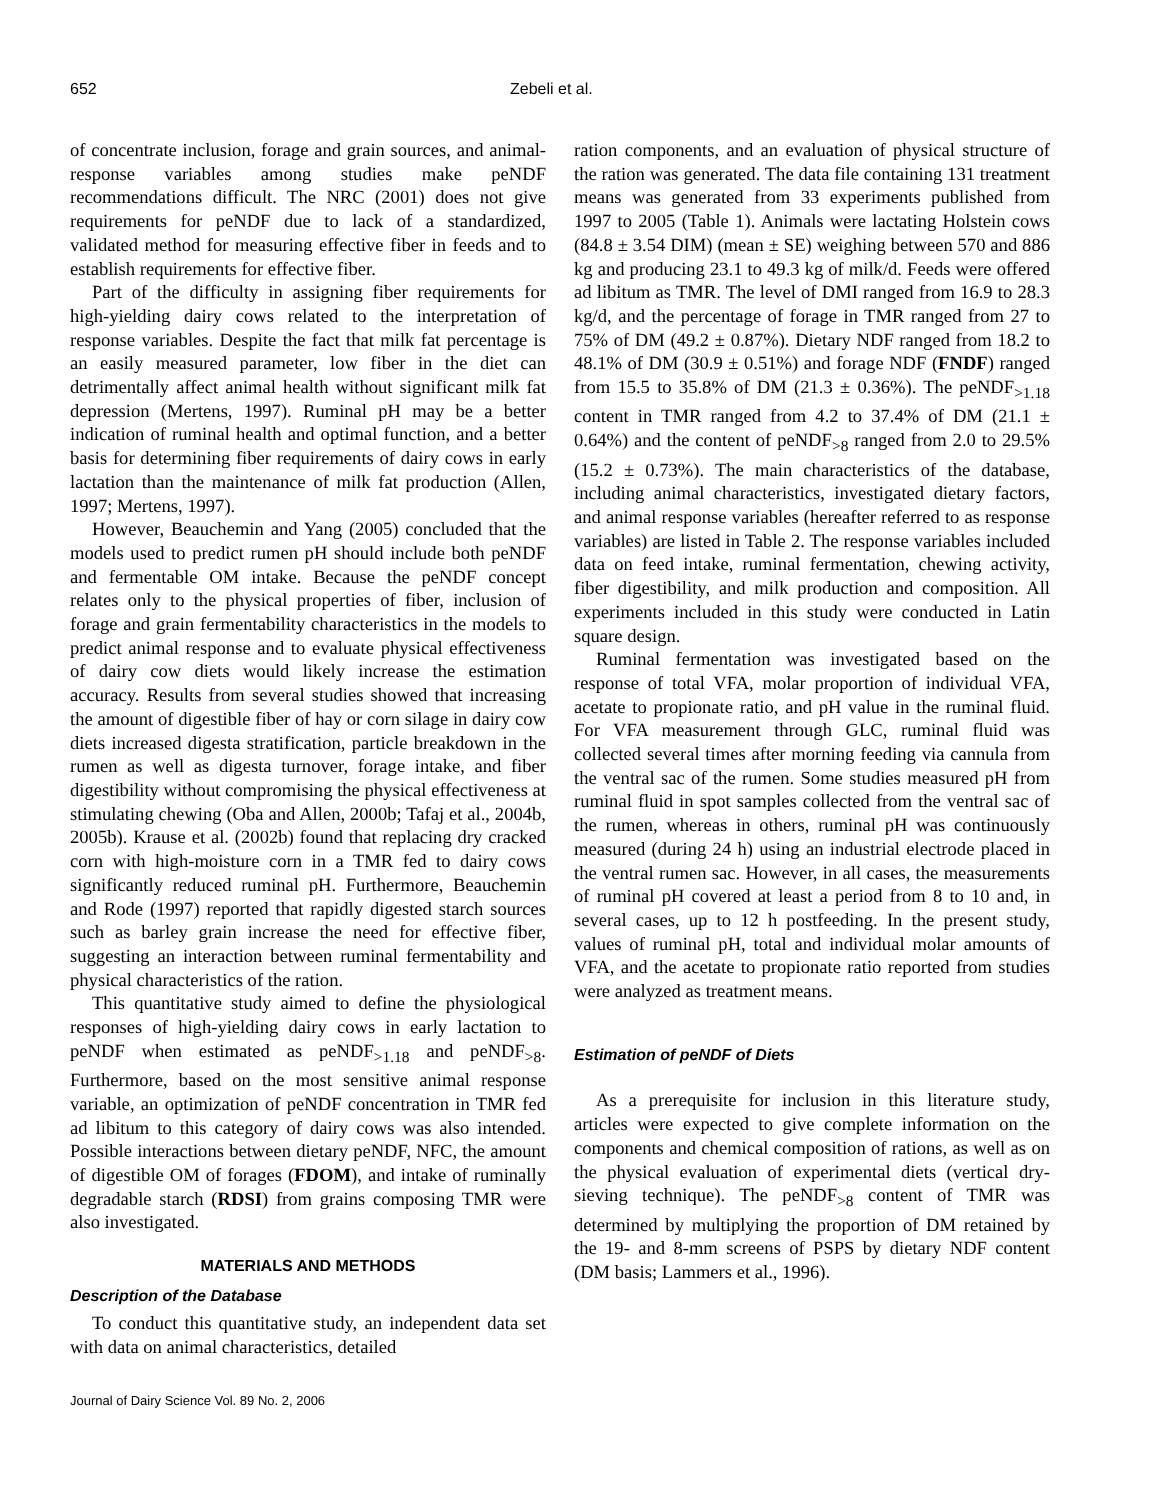652 Zebeli et al.
of concentrate inclusion, forage and grain sources, and animal-response variables among studies make peNDF recommendations difficult. The NRC (2001) does not give requirements for peNDF due to lack of a standardized, validated method for measuring effective fiber in feeds and to establish requirements for effective fiber.
Part of the difficulty in assigning fiber requirements for high-yielding dairy cows related to the interpretation of response variables. Despite the fact that milk fat percentage is an easily measured parameter, low fiber in the diet can detrimentally affect animal health without significant milk fat depression (Mertens, 1997). Ruminal pH may be a better indication of ruminal health and optimal function, and a better basis for determining fiber requirements of dairy cows in early lactation than the maintenance of milk fat production (Allen, 1997; Mertens, 1997).
However, Beauchemin and Yang (2005) concluded that the models used to predict rumen pH should include both peNDF and fermentable OM intake. Because the peNDF concept relates only to the physical properties of fiber, inclusion of forage and grain fermentability characteristics in the models to predict animal response and to evaluate physical effectiveness of dairy cow diets would likely increase the estimation accuracy. Results from several studies showed that increasing the amount of digestible fiber of hay or corn silage in dairy cow diets increased digesta stratification, particle breakdown in the rumen as well as digesta turnover, forage intake, and fiber digestibility without compromising the physical effectiveness at stimulating chewing (Oba and Allen, 2000b; Tafaj et al., 2004b, 2005b). Krause et al. (2002b) found that replacing dry cracked corn with high-moisture corn in a TMR fed to dairy cows significantly reduced ruminal pH. Furthermore, Beauchemin and Rode (1997) reported that rapidly digested starch sources such as barley grain increase the need for effective fiber, suggesting an interaction between ruminal fermentability and physical characteristics of the ration.
This quantitative study aimed to define the physiological responses of high-yielding dairy cows in early lactation to peNDF when estimated as peNDF<sub>>1.18</sub> and peNDF<sub>>8</sub>. Furthermore, based on the most sensitive animal response variable, an optimization of peNDF concentration in TMR fed ad libitum to this category of dairy cows was also intended. Possible interactions between dietary peNDF, NFC, the amount of digestible OM of forages (FDOM), and intake of ruminally degradable starch (RDSI) from grains composing TMR were also investigated.
MATERIALS AND METHODS
Description of the Database
To conduct this quantitative study, an independent data set with data on animal characteristics, detailed
Journal of Dairy Science Vol. 89 No. 2, 2006
ration components, and an evaluation of physical structure of the ration was generated. The data file containing 131 treatment means was generated from 33 experiments published from 1997 to 2005 (Table 1). Animals were lactating Holstein cows (84.8 ± 3.54 DIM) (mean ± SE) weighing between 570 and 886 kg and producing 23.1 to 49.3 kg of milk/d. Feeds were offered ad libitum as TMR. The level of DMI ranged from 16.9 to 28.3 kg/d, and the percentage of forage in TMR ranged from 27 to 75% of DM (49.2 ± 0.87%). Dietary NDF ranged from 18.2 to 48.1% of DM (30.9 ± 0.51%) and forage NDF (FNDF) ranged from 15.5 to 35.8% of DM (21.3 ± 0.36%). The peNDF<sub>>1.18</sub> content in TMR ranged from 4.2 to 37.4% of DM (21.1 ± 0.64%) and the content of peNDF<sub>>8</sub> ranged from 2.0 to 29.5% (15.2 ± 0.73%). The main characteristics of the database, including animal characteristics, investigated dietary factors, and animal response variables (hereafter referred to as response variables) are listed in Table 2. The response variables included data on feed intake, ruminal fermentation, chewing activity, fiber digestibility, and milk production and composition. All experiments included in this study were conducted in Latin square design.
Ruminal fermentation was investigated based on the response of total VFA, molar proportion of individual VFA, acetate to propionate ratio, and pH value in the ruminal fluid. For VFA measurement through GLC, ruminal fluid was collected several times after morning feeding via cannula from the ventral sac of the rumen. Some studies measured pH from ruminal fluid in spot samples collected from the ventral sac of the rumen, whereas in others, ruminal pH was continuously measured (during 24 h) using an industrial electrode placed in the ventral rumen sac. However, in all cases, the measurements of ruminal pH covered at least a period from 8 to 10 and, in several cases, up to 12 h postfeeding. In the present study, values of ruminal pH, total and individual molar amounts of VFA, and the acetate to propionate ratio reported from studies were analyzed as treatment means.
Estimation of peNDF of Diets
As a prerequisite for inclusion in this literature study, articles were expected to give complete information on the components and chemical composition of rations, as well as on the physical evaluation of experimental diets (vertical dry-sieving technique). The peNDF<sub>>8</sub> content of TMR was determined by multiplying the proportion of DM retained by the 19- and 8-mm screens of PSPS by dietary NDF content (DM basis; Lammers et al., 1996).